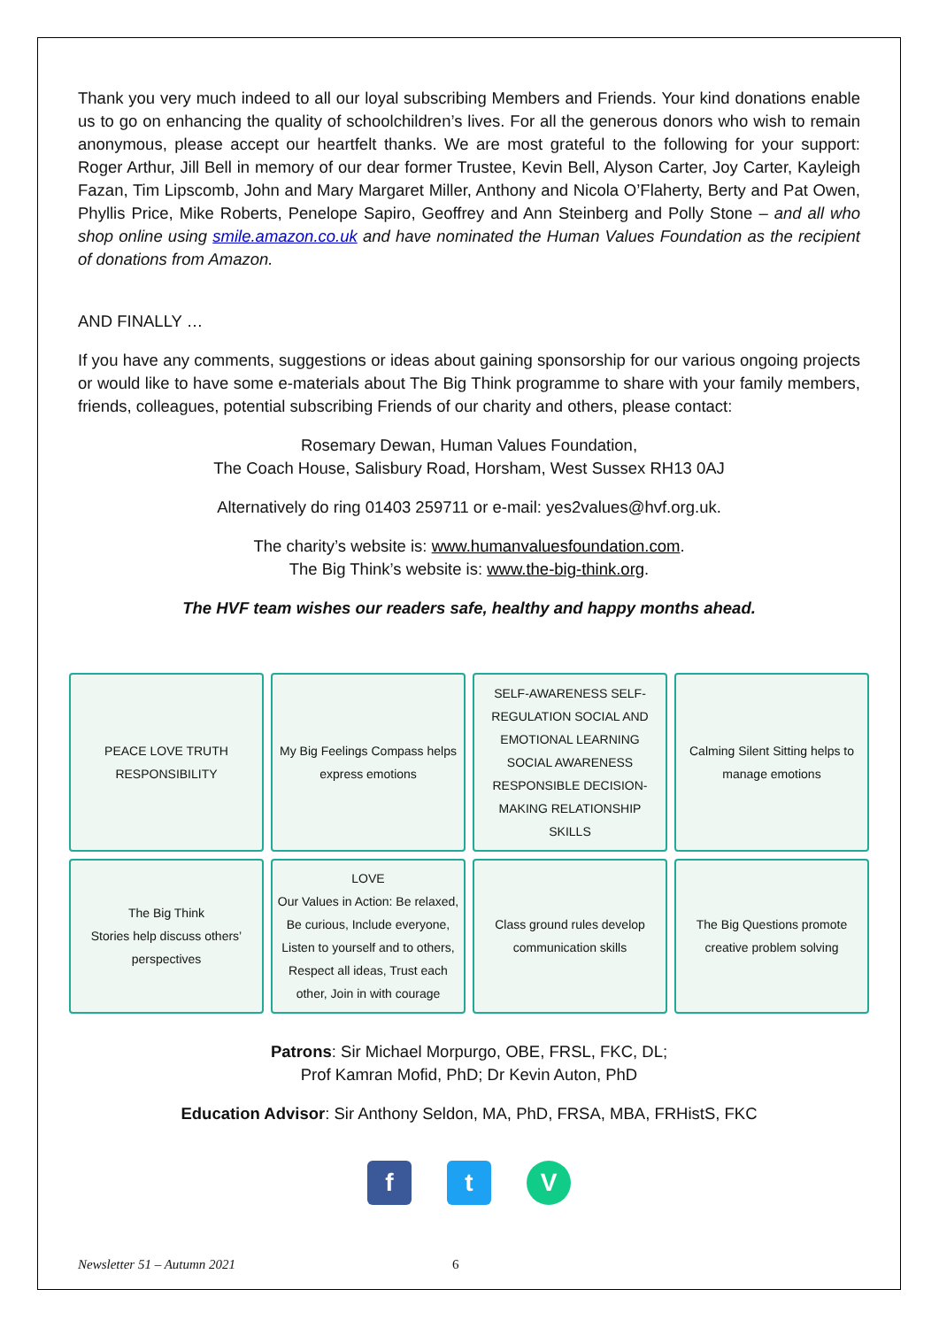Thank you very much indeed to all our loyal subscribing Members and Friends. Your kind donations enable us to go on enhancing the quality of schoolchildren’s lives. For all the generous donors who wish to remain anonymous, please accept our heartfelt thanks. We are most grateful to the following for your support: Roger Arthur, Jill Bell in memory of our dear former Trustee, Kevin Bell, Alyson Carter, Joy Carter, Kayleigh Fazan, Tim Lipscomb, John and Mary Margaret Miller, Anthony and Nicola O’Flaherty, Berty and Pat Owen, Phyllis Price, Mike Roberts, Penelope Sapiro, Geoffrey and Ann Steinberg and Polly Stone – and all who shop online using smile.amazon.co.uk and have nominated the Human Values Foundation as the recipient of donations from Amazon.
AND FINALLY …
If you have any comments, suggestions or ideas about gaining sponsorship for our various ongoing projects or would like to have some e-materials about The Big Think programme to share with your family members, friends, colleagues, potential subscribing Friends of our charity and others, please contact:
Rosemary Dewan, Human Values Foundation,
The Coach House, Salisbury Road, Horsham, West Sussex RH13 0AJ
Alternatively do ring 01403 259711 or e-mail: yes2values@hvf.org.uk.
The charity’s website is: www.humanvaluesfoundation.com.
The Big Think’s website is: www.the-big-think.org.
The HVF team wishes our readers safe, healthy and happy months ahead.
PEACE LOVE TRUTH RESPONSIBILITY
My Big Feelings Compass helps express emotions
SELF-AWARENESS SELF-REGULATION SOCIAL AND EMOTIONAL LEARNING SOCIAL AWARENESS RESPONSIBLE DECISION-MAKING RELATIONSHIP SKILLS
Calming Silent Sitting helps to manage emotions
The Big Think
Stories help discuss others’ perspectives
LOVE
Our Values in Action: Be relaxed, Be curious, Include everyone, Listen to yourself and to others, Respect all ideas, Trust each other, Join in with courage
Class ground rules develop communication skills
The Big Questions promote creative problem solving
Patrons: Sir Michael Morpurgo, OBE, FRSL, FKC, DL;
Prof Kamran Mofid, PhD; Dr Kevin Auton, PhD
Education Advisor: Sir Anthony Seldon, MA, PhD, FRSA, MBA, FRHistS, FKC
ft V
Newsletter 51 – Autumn 2021 6